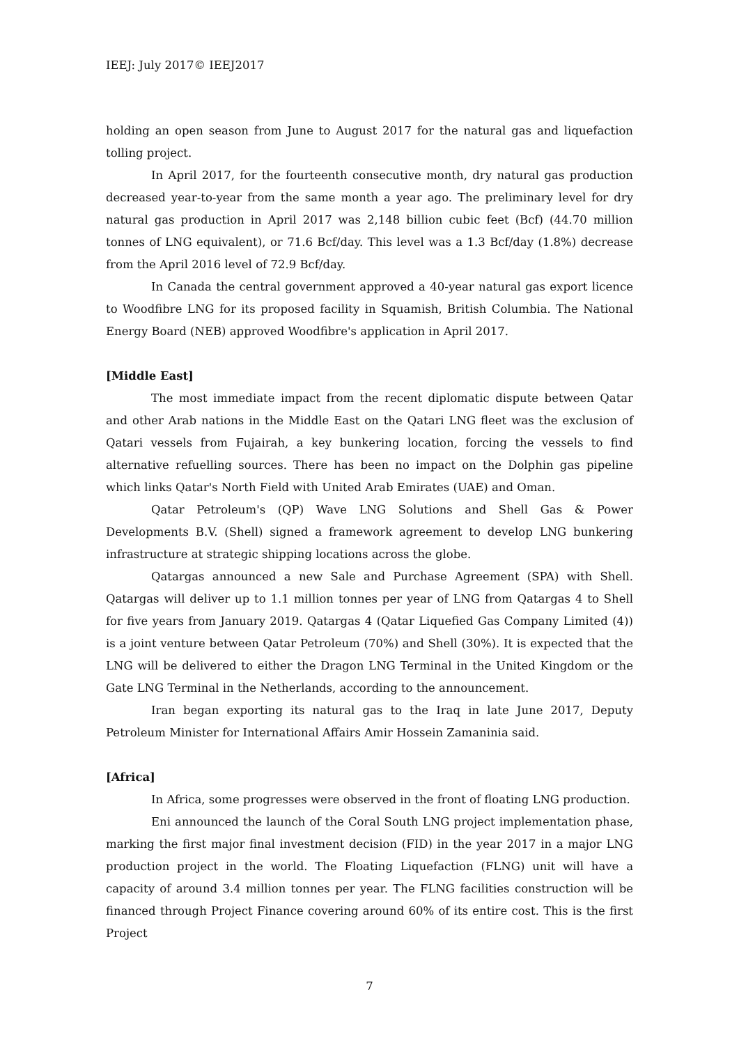IEEJ: July 2017© IEEJ2017
holding an open season from June to August 2017 for the natural gas and liquefaction tolling project.
In April 2017, for the fourteenth consecutive month, dry natural gas production decreased year-to-year from the same month a year ago. The preliminary level for dry natural gas production in April 2017 was 2,148 billion cubic feet (Bcf) (44.70 million tonnes of LNG equivalent), or 71.6 Bcf/day. This level was a 1.3 Bcf/day (1.8%) decrease from the April 2016 level of 72.9 Bcf/day.
In Canada the central government approved a 40-year natural gas export licence to Woodfibre LNG for its proposed facility in Squamish, British Columbia. The National Energy Board (NEB) approved Woodfibre's application in April 2017.
[Middle East]
The most immediate impact from the recent diplomatic dispute between Qatar and other Arab nations in the Middle East on the Qatari LNG fleet was the exclusion of Qatari vessels from Fujairah, a key bunkering location, forcing the vessels to find alternative refuelling sources. There has been no impact on the Dolphin gas pipeline which links Qatar's North Field with United Arab Emirates (UAE) and Oman.
Qatar Petroleum's (QP) Wave LNG Solutions and Shell Gas & Power Developments B.V. (Shell) signed a framework agreement to develop LNG bunkering infrastructure at strategic shipping locations across the globe.
Qatargas announced a new Sale and Purchase Agreement (SPA) with Shell. Qatargas will deliver up to 1.1 million tonnes per year of LNG from Qatargas 4 to Shell for five years from January 2019. Qatargas 4 (Qatar Liquefied Gas Company Limited (4)) is a joint venture between Qatar Petroleum (70%) and Shell (30%). It is expected that the LNG will be delivered to either the Dragon LNG Terminal in the United Kingdom or the Gate LNG Terminal in the Netherlands, according to the announcement.
Iran began exporting its natural gas to the Iraq in late June 2017, Deputy Petroleum Minister for International Affairs Amir Hossein Zamaninia said.
[Africa]
In Africa, some progresses were observed in the front of floating LNG production.
Eni announced the launch of the Coral South LNG project implementation phase, marking the first major final investment decision (FID) in the year 2017 in a major LNG production project in the world. The Floating Liquefaction (FLNG) unit will have a capacity of around 3.4 million tonnes per year. The FLNG facilities construction will be financed through Project Finance covering around 60% of its entire cost. This is the first Project
7